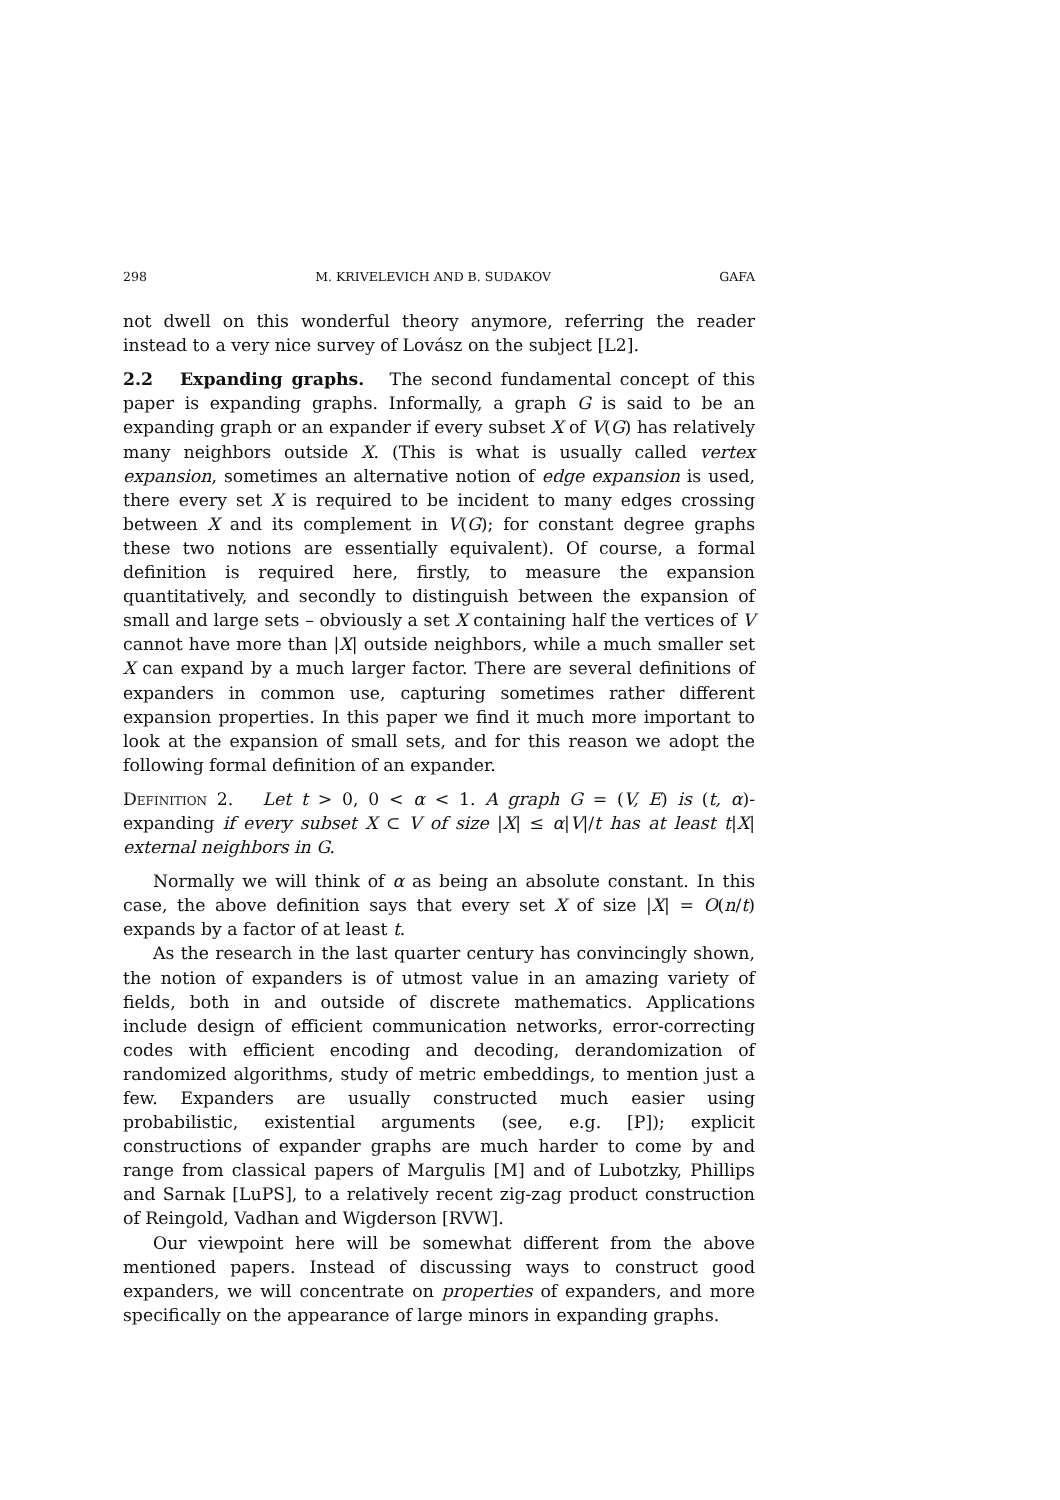298 M. KRIVELEVICH AND B. SUDAKOV GAFA
not dwell on this wonderful theory anymore, referring the reader instead to a very nice survey of Lovász on the subject [L2].
2.2 Expanding graphs. The second fundamental concept of this paper is expanding graphs. Informally, a graph G is said to be an expanding graph or an expander if every subset X of V(G) has relatively many neighbors outside X. (This is what is usually called vertex expansion, sometimes an alternative notion of edge expansion is used, there every set X is required to be incident to many edges crossing between X and its complement in V(G); for constant degree graphs these two notions are essentially equivalent). Of course, a formal definition is required here, firstly, to measure the expansion quantitatively, and secondly to distinguish between the expansion of small and large sets – obviously a set X containing half the vertices of V cannot have more than |X| outside neighbors, while a much smaller set X can expand by a much larger factor. There are several definitions of expanders in common use, capturing sometimes rather different expansion properties. In this paper we find it much more important to look at the expansion of small sets, and for this reason we adopt the following formal definition of an expander.
Definition 2. Let t > 0, 0 < α < 1. A graph G = (V, E) is (t, α)-expanding if every subset X ⊂ V of size |X| ≤ α|V|/t has at least t|X| external neighbors in G.
Normally we will think of α as being an absolute constant. In this case, the above definition says that every set X of size |X| = O(n/t) expands by a factor of at least t.
As the research in the last quarter century has convincingly shown, the notion of expanders is of utmost value in an amazing variety of fields, both in and outside of discrete mathematics. Applications include design of efficient communication networks, error-correcting codes with efficient encoding and decoding, derandomization of randomized algorithms, study of metric embeddings, to mention just a few. Expanders are usually constructed much easier using probabilistic, existential arguments (see, e.g. [P]); explicit constructions of expander graphs are much harder to come by and range from classical papers of Margulis [M] and of Lubotzky, Phillips and Sarnak [LuPS], to a relatively recent zig-zag product construction of Reingold, Vadhan and Wigderson [RVW].
Our viewpoint here will be somewhat different from the above mentioned papers. Instead of discussing ways to construct good expanders, we will concentrate on properties of expanders, and more specifically on the appearance of large minors in expanding graphs.